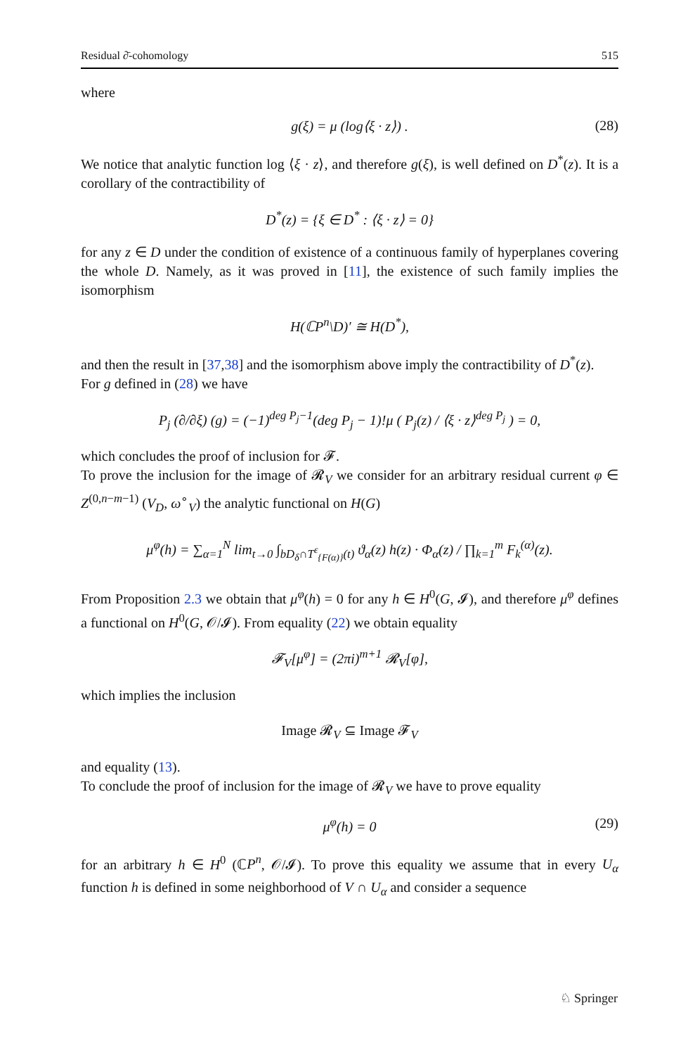Residual ∂̄-cohomology 515
where
g(ξ) = μ (log⟨ξ · z⟩) . (28)
We notice that analytic function log ⟨ξ · z⟩, and therefore g(ξ), is well defined on D<sup>*</sup>(z). It is a corollary of the contractibility of
D<sup>*</sup>(z) = {ξ ∈ D<sup>*</sup> : ⟨ξ · z⟩ = 0}
for any z ∈ D under the condition of existence of a continuous family of hyperplanes covering the whole D. Namely, as it was proved in [11], the existence of such family implies the isomorphism
H(ℂP<sup>n</sup>\D)′ ≅ H(D<sup>*</sup>),
and then the result in [37,38] and the isomorphism above imply the contractibility of D<sup>*</sup>(z).
For g defined in (28) we have
P<sub>j</sub> (∂/∂ξ) (g) = (−1)<sup>deg P<sub>j</sub>−1</sup>(deg P<sub>j</sub> − 1)!μ ( P<sub>j</sub>(z) / ⟨ξ · z⟩<sup>deg P<sub>j</sub></sup> ) = 0,
which concludes the proof of inclusion for 𝓕.
To prove the inclusion for the image of 𝓡<sub>V</sub> we consider for an arbitrary residual current φ ∈ Z<sup>(0,n−m−1)</sup> (V<sub>D</sub>, ω<sup>∘</sup><sub>V</sub>) the analytic functional on H(G)
μ<sup>φ</sup>(h) = ∑<sub>α=1</sub><sup>N</sup> lim<sub>t→0</sub> ∫<sub>bD<sub>δ</sub>∩T<sup>ε</sup><sub>{F(α)}</sub>(t)</sub> ϑ<sub>α</sub>(z) h(z) · Φ<sub>α</sub>(z) / ∏<sub>k=1</sub><sup>m</sup> F<sub>k</sub><sup>(α)</sup>(z).
From Proposition 2.3 we obtain that μ<sup>φ</sup>(h) = 0 for any h ∈ H<sup>0</sup>(G, 𝓘), and therefore μ<sup>φ</sup> defines a functional on H<sup>0</sup>(G, 𝒪/𝓘). From equality (22) we obtain equality
𝓕<sub>V</sub>[μ<sup>φ</sup>] = (2πi)<sup>m+1</sup> 𝓡<sub>V</sub>[φ],
which implies the inclusion
Image 𝓡<sub>V</sub> ⊆ Image 𝓕<sub>V</sub>
and equality (13).
To conclude the proof of inclusion for the image of 𝓡<sub>V</sub> we have to prove equality
μ<sup>φ</sup>(h) = 0 (29)
for an arbitrary h ∈ H<sup>0</sup> (ℂP<sup>n</sup>, 𝒪/𝓘). To prove this equality we assume that in every U<sub>α</sub> function h is defined in some neighborhood of V ∩ U<sub>α</sub> and consider a sequence
♘ Springer